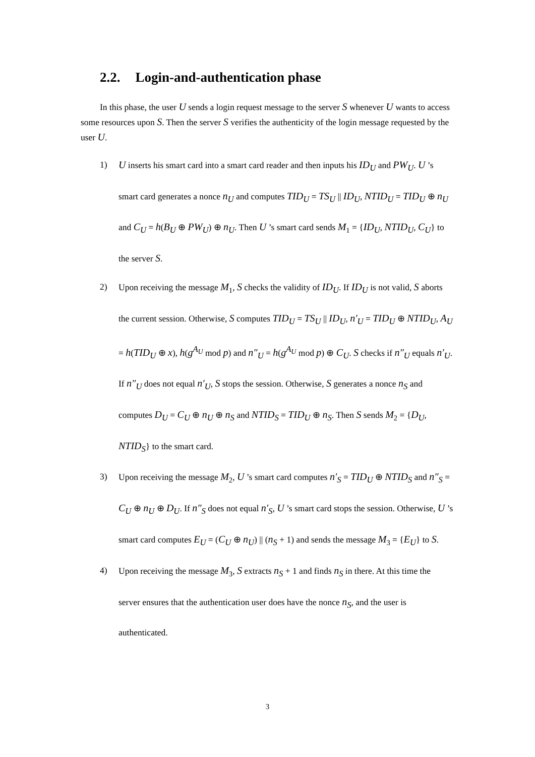2.2. Login-and-authentication phase
In this phase, the user U sends a login request message to the server S whenever U wants to access some resources upon S. Then the server S verifies the authenticity of the login message requested by the user U.
1) U inserts his smart card into a smart card reader and then inputs his ID<sub>U</sub> and PW<sub>U</sub>. U ’s smart card generates a nonce n<sub>U</sub> and computes TID<sub>U</sub> = TS<sub>U</sub> || ID<sub>U</sub>, NTID<sub>U</sub> = TID<sub>U</sub> ⊕ n<sub>U</sub> and C<sub>U</sub> = h(B<sub>U</sub> ⊕ PW<sub>U</sub>) ⊕ n<sub>U</sub>. Then U ’s smart card sends M<sub>1</sub> = {ID<sub>U</sub>, NTID<sub>U</sub>, C<sub>U</sub>} to the server S.
2) Upon receiving the message M<sub>1</sub>, S checks the validity of ID<sub>U</sub>. If ID<sub>U</sub> is not valid, S aborts the current session. Otherwise, S computes TID<sub>U</sub> = TS<sub>U</sub> || ID<sub>U</sub>, n′<sub>U</sub> = TID<sub>U</sub> ⊕ NTID<sub>U</sub>, A<sub>U</sub> = h(TID<sub>U</sub> ⊕ x), h(g<sup>A<sub>U</sub></sup> mod p) and n″<sub>U</sub> = h(g<sup>A<sub>U</sub></sup> mod p) ⊕ C<sub>U</sub>. S checks if n″<sub>U</sub> equals n′<sub>U</sub>. If n″<sub>U</sub> does not equal n′<sub>U</sub>, S stops the session. Otherwise, S generates a nonce n<sub>S</sub> and computes D<sub>U</sub> = C<sub>U</sub> ⊕ n<sub>U</sub> ⊕ n<sub>S</sub> and NTID<sub>S</sub> = TID<sub>U</sub> ⊕ n<sub>S</sub>. Then S sends M<sub>2</sub> = {D<sub>U</sub>, NTID<sub>S</sub>} to the smart card.
3) Upon receiving the message M<sub>2</sub>, U ’s smart card computes n′<sub>S</sub> = TID<sub>U</sub> ⊕ NTID<sub>S</sub> and n″<sub>S</sub> = C<sub>U</sub> ⊕ n<sub>U</sub> ⊕ D<sub>U</sub>. If n″<sub>S</sub> does not equal n′<sub>S</sub>, U ’s smart card stops the session. Otherwise, U ’s smart card computes E<sub>U</sub> = (C<sub>U</sub> ⊕ n<sub>U</sub>) || (n<sub>S</sub> + 1) and sends the message M<sub>3</sub> = {E<sub>U</sub>} to S.
4) Upon receiving the message M<sub>3</sub>, S extracts n<sub>S</sub> + 1 and finds n<sub>S</sub> in there. At this time the server ensures that the authentication user does have the nonce n<sub>S</sub>, and the user is authenticated.
3